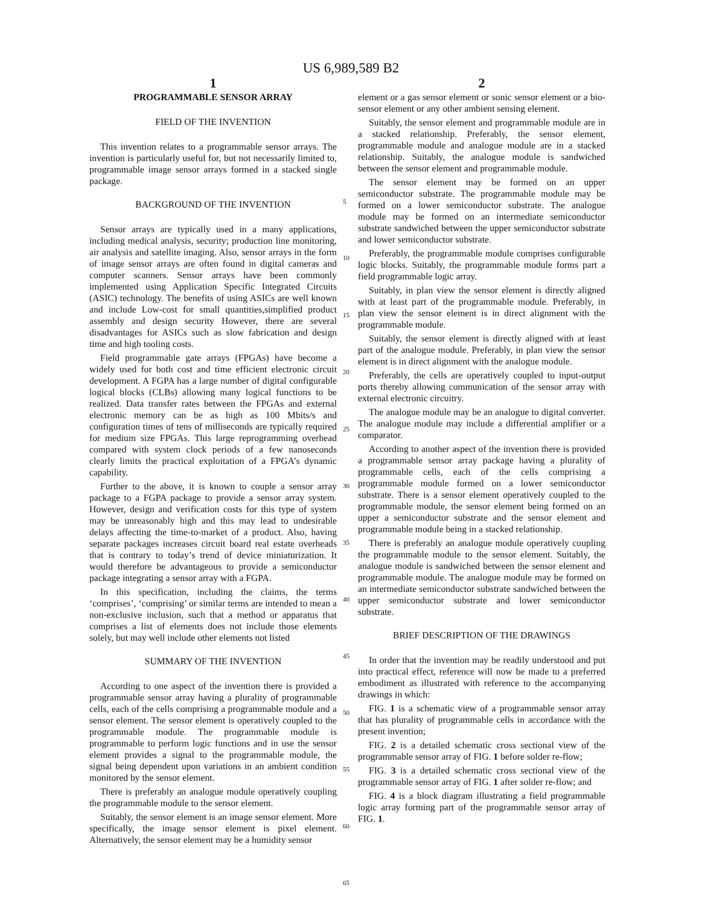US 6,989,589 B2
1
PROGRAMMABLE SENSOR ARRAY
FIELD OF THE INVENTION
This invention relates to a programmable sensor arrays. The invention is particularly useful for, but not necessarily limited to, programmable image sensor arrays formed in a stacked single package.
BACKGROUND OF THE INVENTION
Sensor arrays are typically used in a many applications, including medical analysis, security; production line monitoring, air analysis and satellite imaging. Also, sensor arrays in the form of image sensor arrays are often found in digital cameras and computer scanners. Sensor arrays have been commonly implemented using Application Specific Integrated Circuits (ASIC) technology. The benefits of using ASICs are well known and include Low-cost for small quantities,simplified product assembly and design security However, there are several disadvantages for ASICs such as slow fabrication and design time and high tooling costs.
Field programmable gate arrays (FPGAs) have become a widely used for both cost and time efficient electronic circuit development. A FGPA has a large number of digital configurable logical blocks (CLBs) allowing many logical functions to be realized. Data transfer rates between the FPGAs and external electronic memory can be as high as 100 Mbits/s and configuration times of tens of milliseconds are typically required for medium size FPGAs. This large reprogramming overhead compared with system clock periods of a few nanoseconds clearly limits the practical exploitation of a FPGA’s dynamic capability.
Further to the above, it is known to couple a sensor array package to a FGPA package to provide a sensor array system. However, design and verification costs for this type of system may be unreasonably high and this may lead to undesirable delays affecting the time-to-market of a product. Also, having separate packages increases circuit board real estate overheads that is contrary to today’s trend of device miniaturization. It would therefore be advantageous to provide a semiconductor package integrating a sensor array with a FGPA.
In this specification, including the claims, the terms ‘comprises’, ‘comprising’ or similar terms are intended to mean a non-exclusive inclusion, such that a method or apparatus that comprises a list of elements does not include those elements solely, but may well include other elements not listed
SUMMARY OF THE INVENTION
According to one aspect of the invention there is provided a programmable sensor array having a plurality of programmable cells, each of the cells comprising a programmable module and a sensor element. The sensor element is operatively coupled to the programmable module. The programmable module is programmable to perform logic functions and in use the sensor element provides a signal to the programmable module, the signal being dependent upon variations in an ambient condition monitored by the sensor element.
There is preferably an analogue module operatively coupling the programmable module to the sensor element.
Suitably, the sensor element is an image sensor element. More specifically, the image sensor element is pixel element. Alternatively, the sensor element may be a humidity sensor
5
10
15
20
25
30
35
40
45
50
55
60
65
2
element or a gas sensor element or sonic sensor element or a bio-sensor element or any other ambient sensing element.
Suitably, the sensor element and programmable module are in a stacked relationship. Preferably, the sensor element, programmable module and analogue module are in a stacked relationship. Suitably, the analogue module is sandwiched between the sensor element and programmable module.
The sensor element may be formed on an upper semiconductor substrate. The programmable module may be formed on a lower semiconductor substrate. The analogue module may be formed on an intermediate semiconductor substrate sandwiched between the upper semiconductor substrate and lower semiconductor substrate.
Preferably, the programmable module comprises configurable logic blocks. Suitably, the programmable module forms part a field programmable logic array.
Suitably, in plan view the sensor element is directly aligned with at least part of the programmable module. Preferably, in plan view the sensor element is in direct alignment with the programmable module.
Suitably, the sensor element is directly aligned with at least part of the analogue module. Preferably, in plan view the sensor element is in direct alignment with the analogue module.
Preferably, the cells are operatively coupled to input-output ports thereby allowing communication of the sensor array with external electronic circuitry.
The analogue module may be an analogue to digital converter. The analogue module may include a differential amplifier or a comparator.
According to another aspect of the invention there is provided a programmable sensor array package having a plurality of programmable cells, each of the cells comprising a programmable module formed on a lower semiconductor substrate. There is a sensor element operatively coupled to the programmable module, the sensor element being formed on an upper a semiconductor substrate and the sensor element and programmable module being in a stacked relationship.
There is preferably an analogue module operatively coupling the programmable module to the sensor element. Suitably, the analogue module is sandwiched between the sensor element and programmable module. The analogue module may be formed on an intermediate semiconductor substrate sandwiched between the upper semiconductor substrate and lower semiconductor substrate.
BRIEF DESCRIPTION OF THE DRAWINGS
In order that the invention may be readily understood and put into practical effect, reference will now be made to a preferred embodiment as illustrated with reference to the accompanying drawings in which:
FIG. 1 is a schematic view of a programmable sensor array that has plurality of programmable cells in accordance with the present invention;
FIG. 2 is a detailed schematic cross sectional view of the programmable sensor array of FIG. 1 before solder re-flow;
FIG. 3 is a detailed schematic cross sectional view of the programmable sensor array of FIG. 1 after solder re-flow; and
FIG. 4 is a block diagram illustrating a field programmable logic array forming part of the programmable sensor array of FIG. 1.